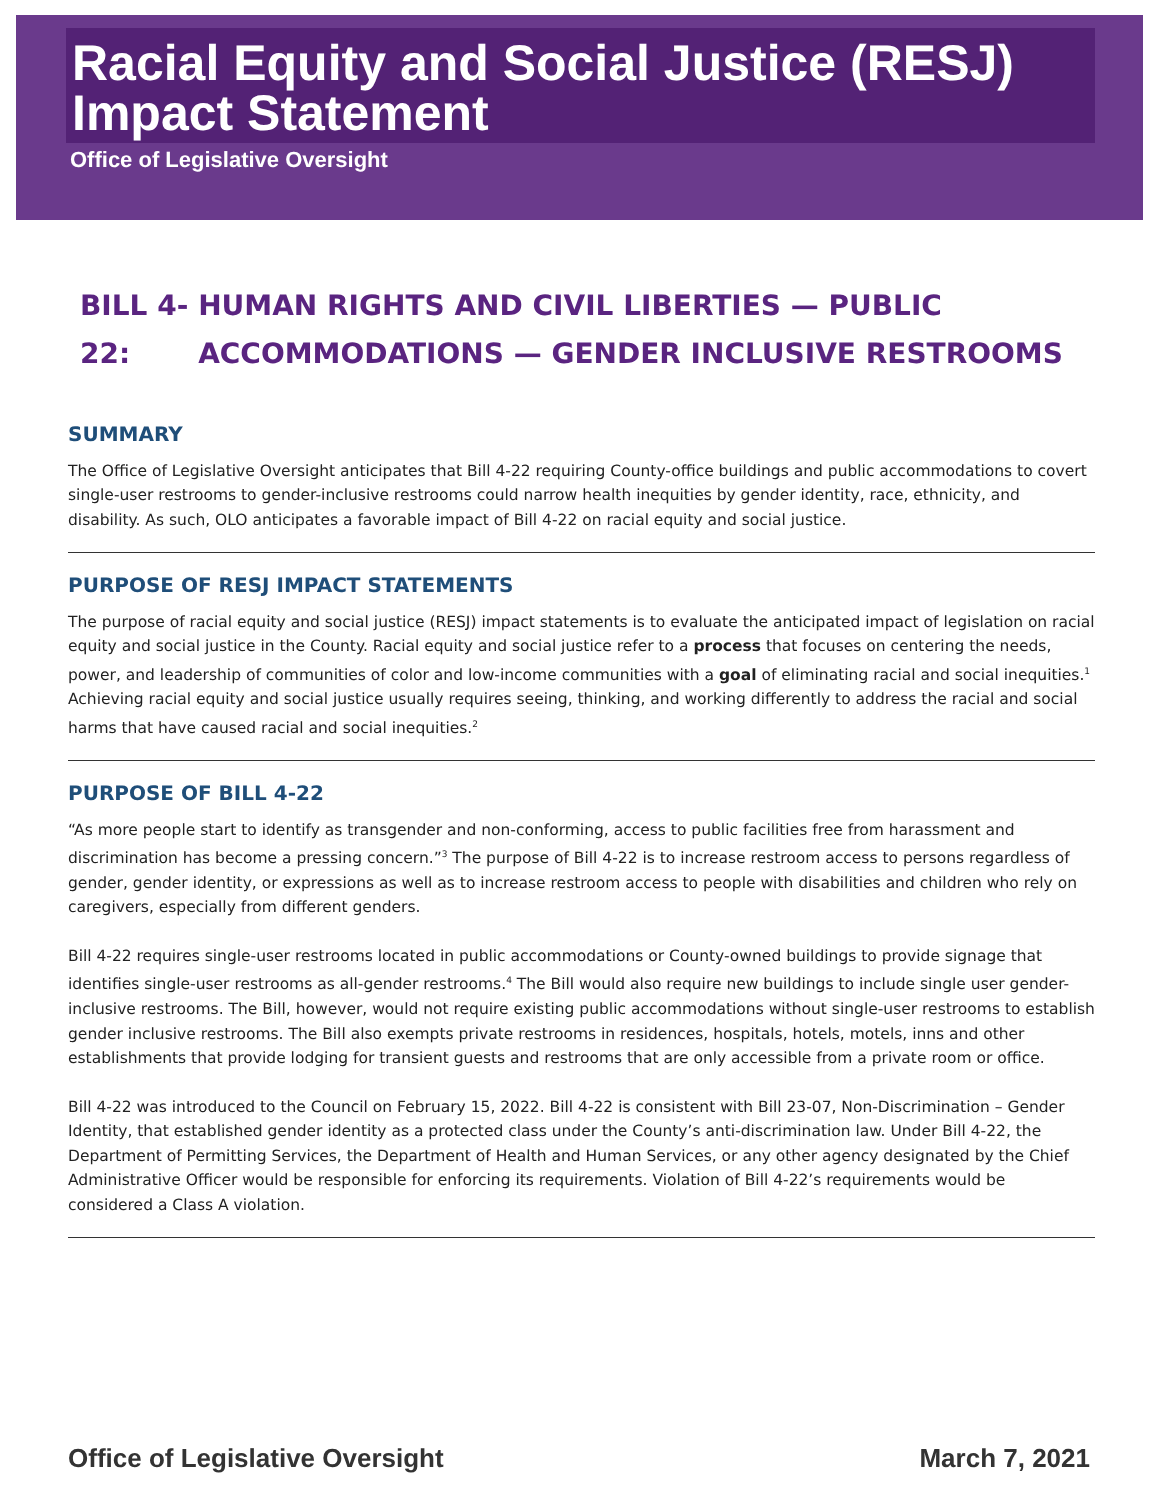Racial Equity and Social Justice (RESJ) Impact Statement
Office of Legislative Oversight
BILL 4-22: HUMAN RIGHTS AND CIVIL LIBERTIES — PUBLIC ACCOMMODATIONS — GENDER INCLUSIVE RESTROOMS
SUMMARY
The Office of Legislative Oversight anticipates that Bill 4-22 requiring County-office buildings and public accommodations to covert single-user restrooms to gender-inclusive restrooms could narrow health inequities by gender identity, race, ethnicity, and disability. As such, OLO anticipates a favorable impact of Bill 4-22 on racial equity and social justice.
PURPOSE OF RESJ IMPACT STATEMENTS
The purpose of racial equity and social justice (RESJ) impact statements is to evaluate the anticipated impact of legislation on racial equity and social justice in the County. Racial equity and social justice refer to a process that focuses on centering the needs, power, and leadership of communities of color and low-income communities with a goal of eliminating racial and social inequities.<sup>1</sup> Achieving racial equity and social justice usually requires seeing, thinking, and working differently to address the racial and social harms that have caused racial and social inequities.<sup>2</sup>
PURPOSE OF BILL 4-22
“As more people start to identify as transgender and non-conforming, access to public facilities free from harassment and discrimination has become a pressing concern.”<sup>3</sup> The purpose of Bill 4-22 is to increase restroom access to persons regardless of gender, gender identity, or expressions as well as to increase restroom access to people with disabilities and children who rely on caregivers, especially from different genders.
Bill 4-22 requires single-user restrooms located in public accommodations or County-owned buildings to provide signage that identifies single-user restrooms as all-gender restrooms.<sup>4</sup> The Bill would also require new buildings to include single user gender-inclusive restrooms. The Bill, however, would not require existing public accommodations without single-user restrooms to establish gender inclusive restrooms. The Bill also exempts private restrooms in residences, hospitals, hotels, motels, inns and other establishments that provide lodging for transient guests and restrooms that are only accessible from a private room or office.
Bill 4-22 was introduced to the Council on February 15, 2022. Bill 4-22 is consistent with Bill 23-07, Non-Discrimination – Gender Identity, that established gender identity as a protected class under the County’s anti-discrimination law. Under Bill 4-22, the Department of Permitting Services, the Department of Health and Human Services, or any other agency designated by the Chief Administrative Officer would be responsible for enforcing its requirements. Violation of Bill 4-22’s requirements would be considered a Class A violation.
Office of Legislative Oversight March 7, 2021